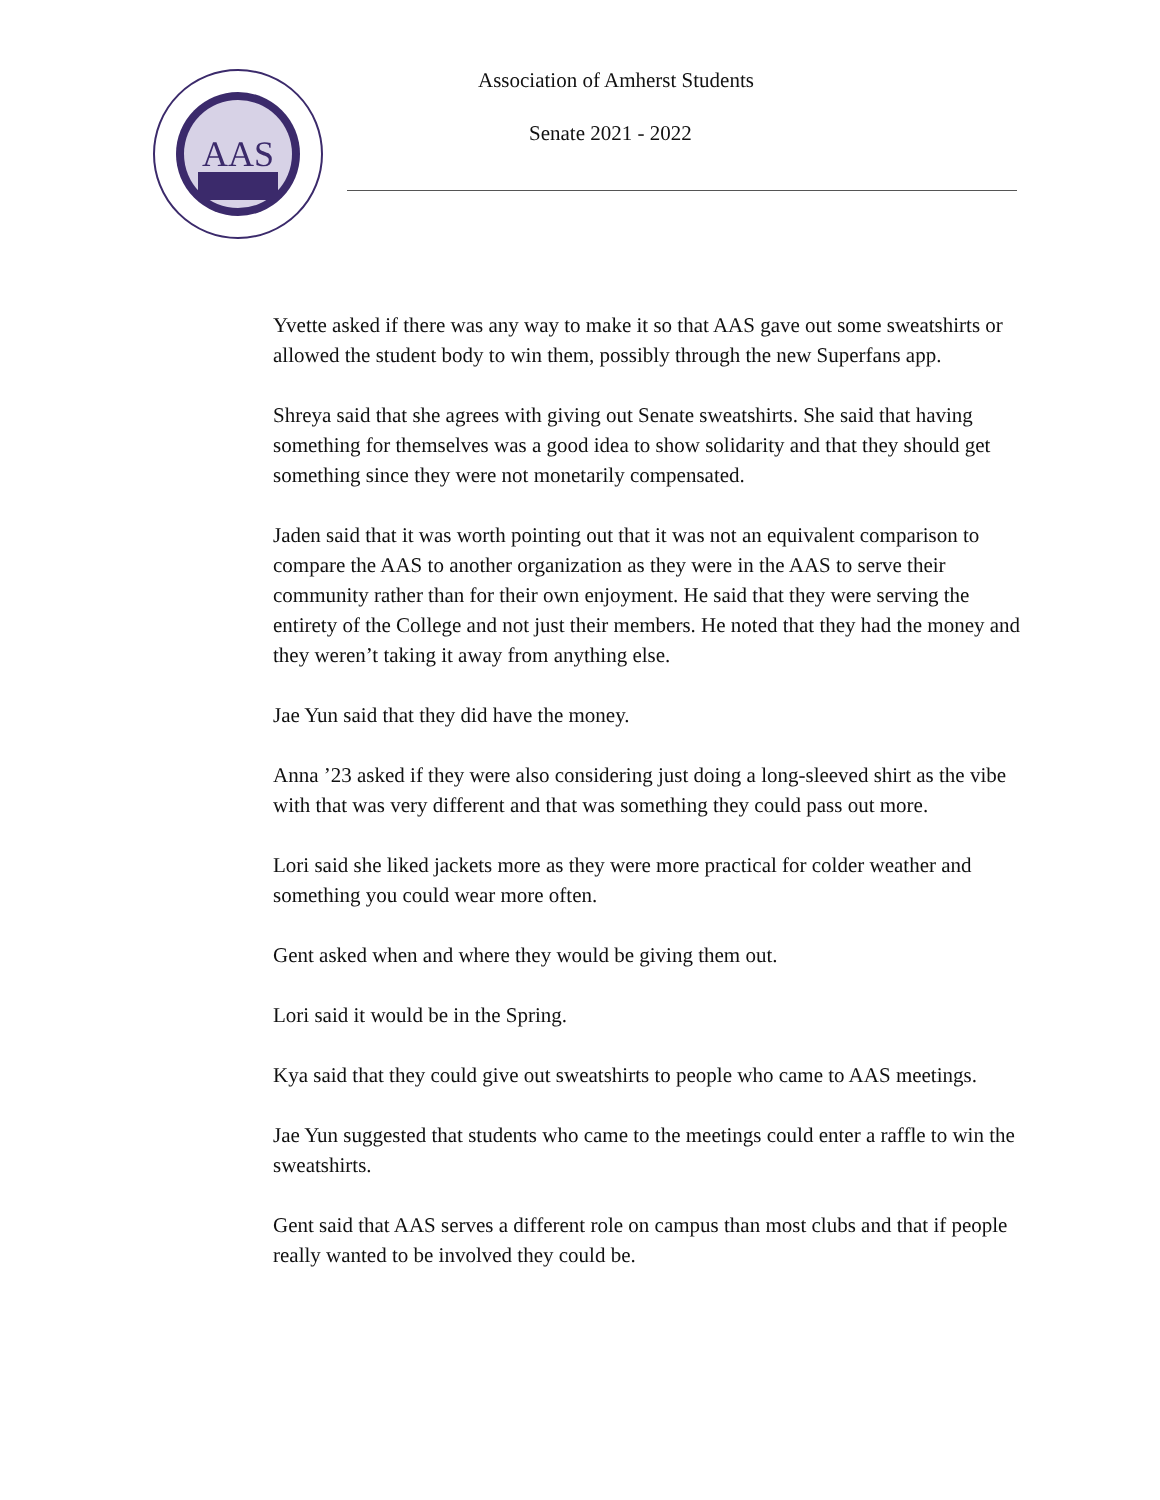AAS
Association of Amherst Students
Senate 2021 - 2022
Yvette asked if there was any way to make it so that AAS gave out some sweatshirts or allowed the student body to win them, possibly through the new Superfans app.
Shreya said that she agrees with giving out Senate sweatshirts. She said that having something for themselves was a good idea to show solidarity and that they should get something since they were not monetarily compensated.
Jaden said that it was worth pointing out that it was not an equivalent comparison to compare the AAS to another organization as they were in the AAS to serve their community rather than for their own enjoyment. He said that they were serving the entirety of the College and not just their members. He noted that they had the money and they weren’t taking it away from anything else.
Jae Yun said that they did have the money.
Anna ’23 asked if they were also considering just doing a long-sleeved shirt as the vibe with that was very different and that was something they could pass out more.
Lori said she liked jackets more as they were more practical for colder weather and something you could wear more often.
Gent asked when and where they would be giving them out.
Lori said it would be in the Spring.
Kya said that they could give out sweatshirts to people who came to AAS meetings.
Jae Yun suggested that students who came to the meetings could enter a raffle to win the sweatshirts.
Gent said that AAS serves a different role on campus than most clubs and that if people really wanted to be involved they could be.